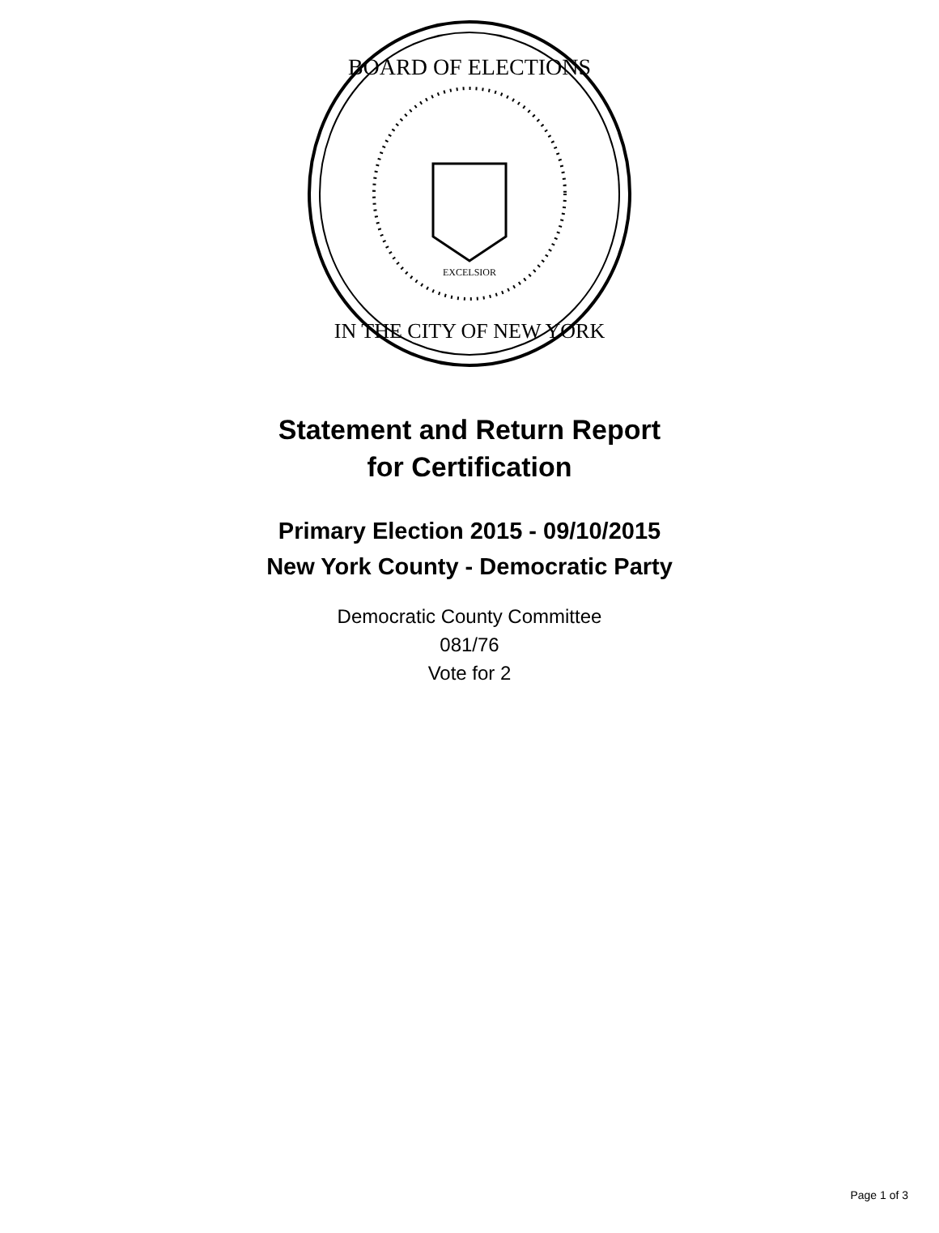BOARD OF ELECTIONS
IN THE CITY OF NEW YORK
EXCELSIOR
Statement and Return Report
for Certification
Primary Election 2015 - 09/10/2015
New York County - Democratic Party
Democratic County Committee
081/76
Vote for 2
Page 1 of 3